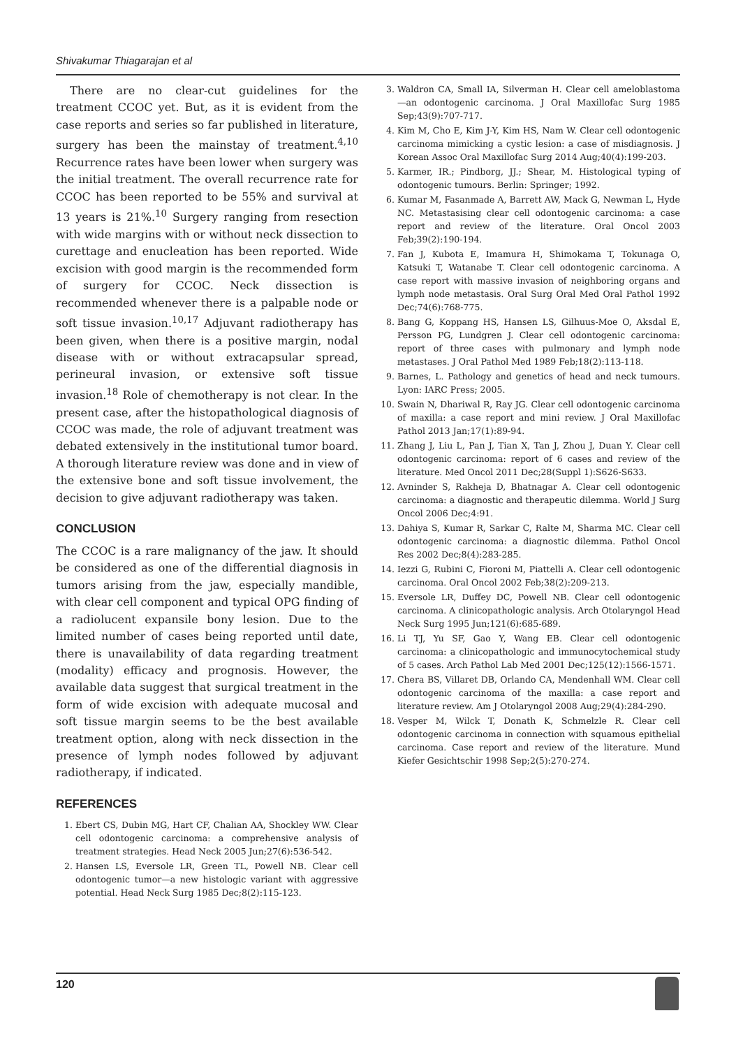Shivakumar Thiagarajan et al
There are no clear-cut guidelines for the treatment CCOC yet. But, as it is evident from the case reports and series so far published in literature, surgery has been the mainstay of treatment.<sup>4,10</sup> Recurrence rates have been lower when surgery was the initial treatment. The overall recurrence rate for CCOC has been reported to be 55% and survival at 13 years is 21%.<sup>10</sup> Surgery ranging from resection with wide margins with or without neck dissection to curettage and enucleation has been reported. Wide excision with good margin is the recommended form of surgery for CCOC. Neck dissection is recommended whenever there is a palpable node or soft tissue invasion.<sup>10,17</sup> Adjuvant radiotherapy has been given, when there is a positive margin, nodal disease with or without extracapsular spread, perineural invasion, or extensive soft tissue invasion.<sup>18</sup> Role of chemotherapy is not clear. In the present case, after the histopathological diagnosis of CCOC was made, the role of adjuvant treatment was debated extensively in the institutional tumor board. A thorough literature review was done and in view of the extensive bone and soft tissue involvement, the decision to give adjuvant radiotherapy was taken.
CONCLUSION
The CCOC is a rare malignancy of the jaw. It should be considered as one of the differential diagnosis in tumors arising from the jaw, especially mandible, with clear cell component and typical OPG finding of a radiolucent expansile bony lesion. Due to the limited number of cases being reported until date, there is unavailability of data regarding treatment (modality) efficacy and prognosis. However, the available data suggest that surgical treatment in the form of wide excision with adequate mucosal and soft tissue margin seems to be the best available treatment option, along with neck dissection in the presence of lymph nodes followed by adjuvant radiotherapy, if indicated.
REFERENCES
1. Ebert CS, Dubin MG, Hart CF, Chalian AA, Shockley WW. Clear cell odontogenic carcinoma: a comprehensive analysis of treatment strategies. Head Neck 2005 Jun;27(6):536-542.
2. Hansen LS, Eversole LR, Green TL, Powell NB. Clear cell odontogenic tumor—a new histologic variant with aggressive potential. Head Neck Surg 1985 Dec;8(2):115-123.
3. Waldron CA, Small IA, Silverman H. Clear cell ameloblastoma—an odontogenic carcinoma. J Oral Maxillofac Surg 1985 Sep;43(9):707-717.
4. Kim M, Cho E, Kim J-Y, Kim HS, Nam W. Clear cell odontogenic carcinoma mimicking a cystic lesion: a case of misdiagnosis. J Korean Assoc Oral Maxillofac Surg 2014 Aug;40(4):199-203.
5. Karmer, IR.; Pindborg, JJ.; Shear, M. Histological typing of odontogenic tumours. Berlin: Springer; 1992.
6. Kumar M, Fasanmade A, Barrett AW, Mack G, Newman L, Hyde NC. Metastasising clear cell odontogenic carcinoma: a case report and review of the literature. Oral Oncol 2003 Feb;39(2):190-194.
7. Fan J, Kubota E, Imamura H, Shimokama T, Tokunaga O, Katsuki T, Watanabe T. Clear cell odontogenic carcinoma. A case report with massive invasion of neighboring organs and lymph node metastasis. Oral Surg Oral Med Oral Pathol 1992 Dec;74(6):768-775.
8. Bang G, Koppang HS, Hansen LS, Gilhuus-Moe O, Aksdal E, Persson PG, Lundgren J. Clear cell odontogenic carcinoma: report of three cases with pulmonary and lymph node metastases. J Oral Pathol Med 1989 Feb;18(2):113-118.
9. Barnes, L. Pathology and genetics of head and neck tumours. Lyon: IARC Press; 2005.
10. Swain N, Dhariwal R, Ray JG. Clear cell odontogenic carcinoma of maxilla: a case report and mini review. J Oral Maxillofac Pathol 2013 Jan;17(1):89-94.
11. Zhang J, Liu L, Pan J, Tian X, Tan J, Zhou J, Duan Y. Clear cell odontogenic carcinoma: report of 6 cases and review of the literature. Med Oncol 2011 Dec;28(Suppl 1):S626-S633.
12. Avninder S, Rakheja D, Bhatnagar A. Clear cell odontogenic carcinoma: a diagnostic and therapeutic dilemma. World J Surg Oncol 2006 Dec;4:91.
13. Dahiya S, Kumar R, Sarkar C, Ralte M, Sharma MC. Clear cell odontogenic carcinoma: a diagnostic dilemma. Pathol Oncol Res 2002 Dec;8(4):283-285.
14. Iezzi G, Rubini C, Fioroni M, Piattelli A. Clear cell odontogenic carcinoma. Oral Oncol 2002 Feb;38(2):209-213.
15. Eversole LR, Duffey DC, Powell NB. Clear cell odontogenic carcinoma. A clinicopathologic analysis. Arch Otolaryngol Head Neck Surg 1995 Jun;121(6):685-689.
16. Li TJ, Yu SF, Gao Y, Wang EB. Clear cell odontogenic carcinoma: a clinicopathologic and immunocytochemical study of 5 cases. Arch Pathol Lab Med 2001 Dec;125(12):1566-1571.
17. Chera BS, Villaret DB, Orlando CA, Mendenhall WM. Clear cell odontogenic carcinoma of the maxilla: a case report and literature review. Am J Otolaryngol 2008 Aug;29(4):284-290.
18. Vesper M, Wilck T, Donath K, Schmelzle R. Clear cell odontogenic carcinoma in connection with squamous epithelial carcinoma. Case report and review of the literature. Mund Kiefer Gesichtschir 1998 Sep;2(5):270-274.
120